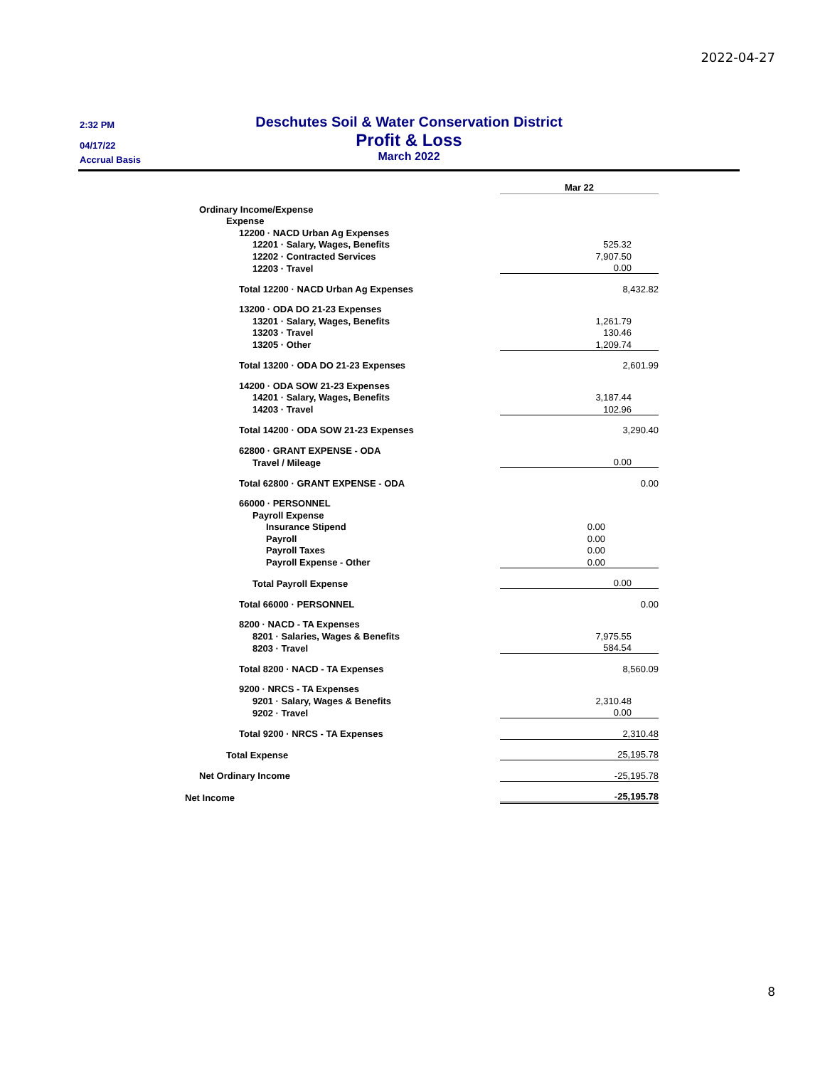2022-04-27
2:32 PM
04/17/22
Accrual Basis
Deschutes Soil & Water Conservation District
Profit & Loss
March 2022
| | Mar 22 |
| Ordinary Income/Expense | |
| Expense | |
| 12200 · NACD Urban Ag Expenses | |
| 12201 · Salary, Wages, Benefits | 525.32 |
| 12202 · Contracted Services | 7,907.50 |
| 12203 · Travel | 0.00 |
| Total 12200 · NACD Urban Ag Expenses | 8,432.82 |
| 13200 · ODA DO 21-23 Expenses | |
| 13201 · Salary, Wages, Benefits | 1,261.79 |
| 13203 · Travel | 130.46 |
| 13205 · Other | 1,209.74 |
| Total 13200 · ODA DO 21-23 Expenses | 2,601.99 |
| 14200 · ODA SOW 21-23 Expenses | |
| 14201 · Salary, Wages, Benefits | 3,187.44 |
| 14203 · Travel | 102.96 |
| Total 14200 · ODA SOW 21-23 Expenses | 3,290.40 |
| 62800 · GRANT EXPENSE - ODA | |
| Travel / Mileage | 0.00 |
| Total 62800 · GRANT EXPENSE - ODA | 0.00 |
| 66000 · PERSONNEL | |
| Payroll Expense | |
| Insurance Stipend | 0.00 |
| Payroll | 0.00 |
| Payroll Taxes | 0.00 |
| Payroll Expense - Other | 0.00 |
| Total Payroll Expense | 0.00 |
| Total 66000 · PERSONNEL | 0.00 |
| 8200 · NACD - TA Expenses | |
| 8201 · Salaries, Wages & Benefits | 7,975.55 |
| 8203 · Travel | 584.54 |
| Total 8200 · NACD - TA Expenses | 8,560.09 |
| 9200 · NRCS - TA Expenses | |
| 9201 · Salary, Wages & Benefits | 2,310.48 |
| 9202 · Travel | 0.00 |
| Total 9200 · NRCS - TA Expenses | 2,310.48 |
| Total Expense | 25,195.78 |
| Net Ordinary Income | -25,195.78 |
| Net Income | -25,195.78 |
8